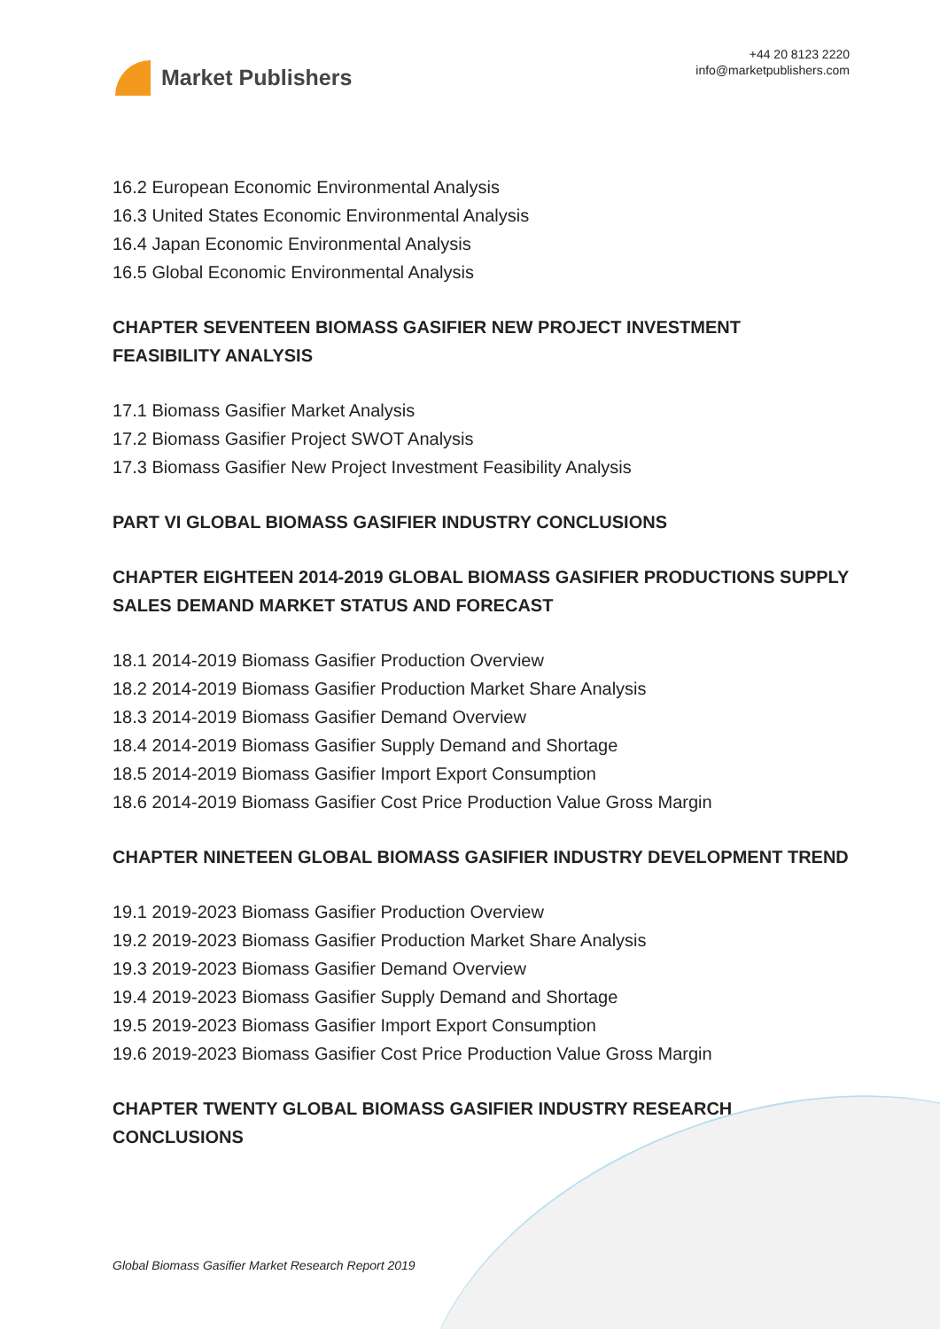Market Publishers
+44 20 8123 2220
info@marketpublishers.com
16.2 European Economic Environmental Analysis
16.3 United States Economic Environmental Analysis
16.4 Japan Economic Environmental Analysis
16.5 Global Economic Environmental Analysis
CHAPTER SEVENTEEN BIOMASS GASIFIER NEW PROJECT INVESTMENT FEASIBILITY ANALYSIS
17.1 Biomass Gasifier Market Analysis
17.2 Biomass Gasifier Project SWOT Analysis
17.3 Biomass Gasifier New Project Investment Feasibility Analysis
PART VI GLOBAL BIOMASS GASIFIER INDUSTRY CONCLUSIONS
CHAPTER EIGHTEEN 2014-2019 GLOBAL BIOMASS GASIFIER PRODUCTIONS SUPPLY SALES DEMAND MARKET STATUS AND FORECAST
18.1 2014-2019 Biomass Gasifier Production Overview
18.2 2014-2019 Biomass Gasifier Production Market Share Analysis
18.3 2014-2019 Biomass Gasifier Demand Overview
18.4 2014-2019 Biomass Gasifier Supply Demand and Shortage
18.5 2014-2019 Biomass Gasifier Import Export Consumption
18.6 2014-2019 Biomass Gasifier Cost Price Production Value Gross Margin
CHAPTER NINETEEN GLOBAL BIOMASS GASIFIER INDUSTRY DEVELOPMENT TREND
19.1 2019-2023 Biomass Gasifier Production Overview
19.2 2019-2023 Biomass Gasifier Production Market Share Analysis
19.3 2019-2023 Biomass Gasifier Demand Overview
19.4 2019-2023 Biomass Gasifier Supply Demand and Shortage
19.5 2019-2023 Biomass Gasifier Import Export Consumption
19.6 2019-2023 Biomass Gasifier Cost Price Production Value Gross Margin
CHAPTER TWENTY GLOBAL BIOMASS GASIFIER INDUSTRY RESEARCH CONCLUSIONS
Global Biomass Gasifier Market Research Report 2019